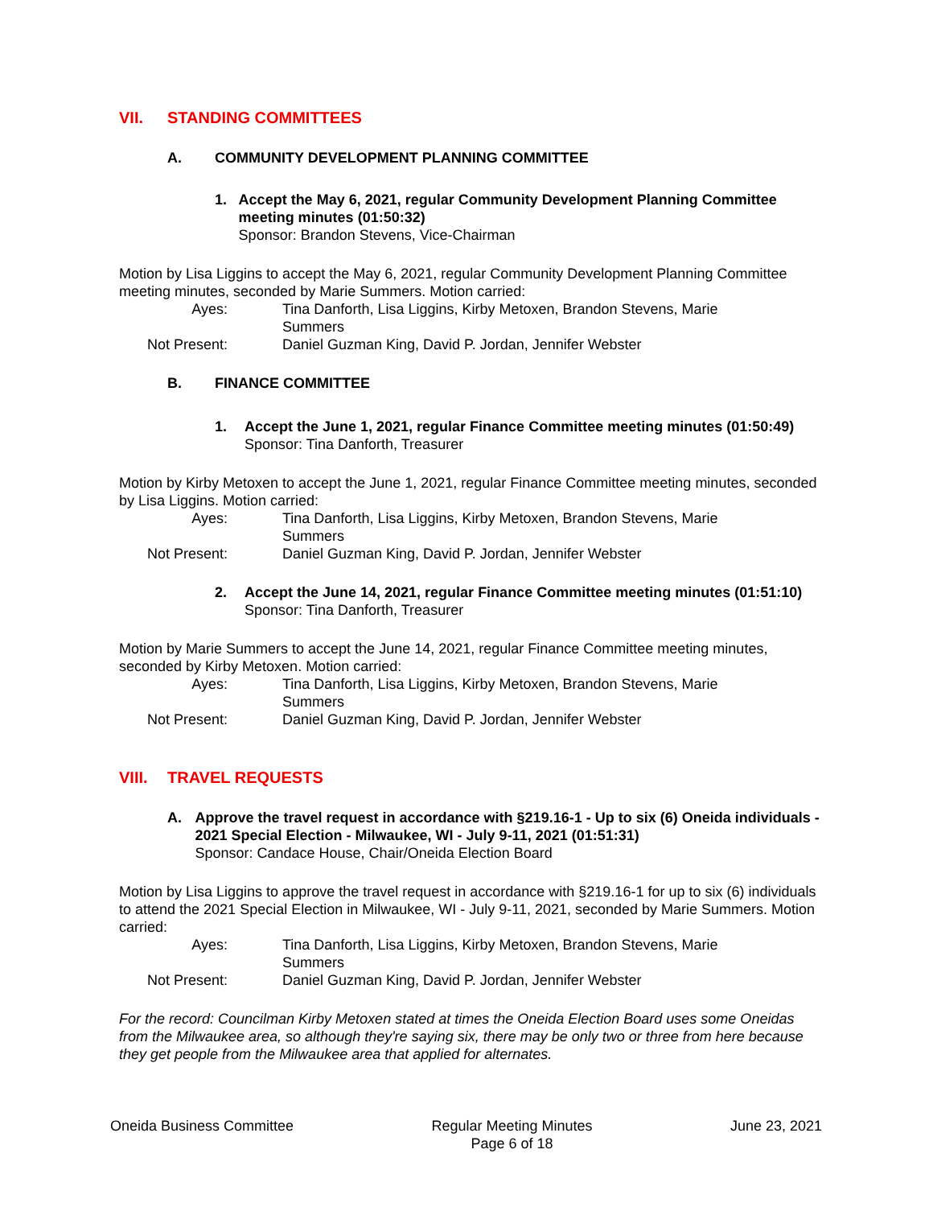VII. STANDING COMMITTEES
A. COMMUNITY DEVELOPMENT PLANNING COMMITTEE
1. Accept the May 6, 2021, regular Community Development Planning Committee meeting minutes (01:50:32)
Sponsor: Brandon Stevens, Vice-Chairman
Motion by Lisa Liggins to accept the May 6, 2021, regular Community Development Planning Committee meeting minutes, seconded by Marie Summers. Motion carried:
Ayes: Tina Danforth, Lisa Liggins, Kirby Metoxen, Brandon Stevens, Marie Summers
Not Present: Daniel Guzman King, David P. Jordan, Jennifer Webster
B. FINANCE COMMITTEE
1. Accept the June 1, 2021, regular Finance Committee meeting minutes (01:50:49)
Sponsor: Tina Danforth, Treasurer
Motion by Kirby Metoxen to accept the June 1, 2021, regular Finance Committee meeting minutes, seconded by Lisa Liggins. Motion carried:
Ayes: Tina Danforth, Lisa Liggins, Kirby Metoxen, Brandon Stevens, Marie Summers
Not Present: Daniel Guzman King, David P. Jordan, Jennifer Webster
2. Accept the June 14, 2021, regular Finance Committee meeting minutes (01:51:10)
Sponsor: Tina Danforth, Treasurer
Motion by Marie Summers to accept the June 14, 2021, regular Finance Committee meeting minutes, seconded by Kirby Metoxen. Motion carried:
Ayes: Tina Danforth, Lisa Liggins, Kirby Metoxen, Brandon Stevens, Marie Summers
Not Present: Daniel Guzman King, David P. Jordan, Jennifer Webster
VIII. TRAVEL REQUESTS
A. Approve the travel request in accordance with §219.16-1 - Up to six (6) Oneida individuals - 2021 Special Election - Milwaukee, WI - July 9-11, 2021 (01:51:31)
Sponsor: Candace House, Chair/Oneida Election Board
Motion by Lisa Liggins to approve the travel request in accordance with §219.16-1 for up to six (6) individuals to attend the 2021 Special Election in Milwaukee, WI - July 9-11, 2021, seconded by Marie Summers. Motion carried:
Ayes: Tina Danforth, Lisa Liggins, Kirby Metoxen, Brandon Stevens, Marie Summers
Not Present: Daniel Guzman King, David P. Jordan, Jennifer Webster
For the record: Councilman Kirby Metoxen stated at times the Oneida Election Board uses some Oneidas from the Milwaukee area, so although they're saying six, there may be only two or three from here because they get people from the Milwaukee area that applied for alternates.
Oneida Business Committee Regular Meeting Minutes
Page 6 of 18 June 23, 2021